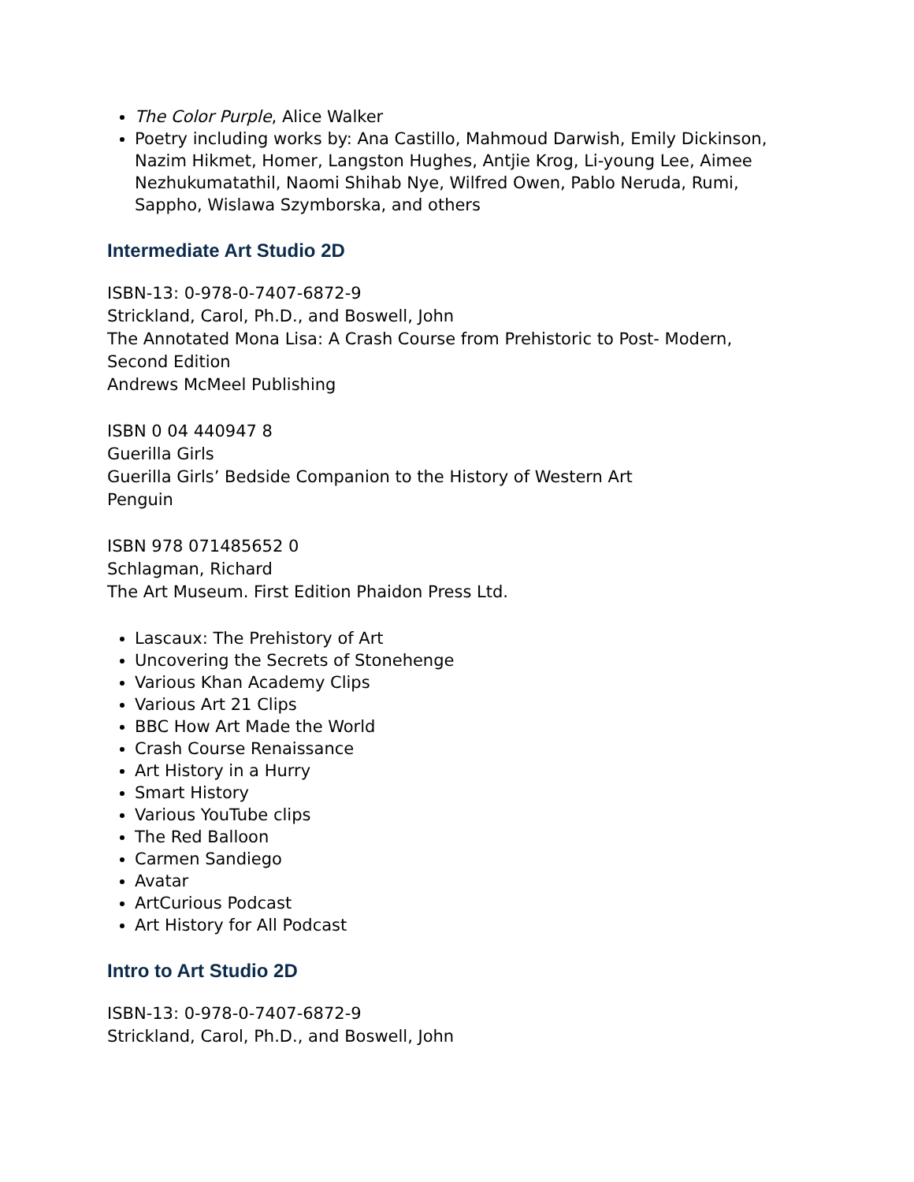The Color Purple, Alice Walker
Poetry including works by: Ana Castillo, Mahmoud Darwish, Emily Dickinson, Nazim Hikmet, Homer, Langston Hughes, Antjie Krog, Li-young Lee, Aimee Nezhukumatathil, Naomi Shihab Nye, Wilfred Owen, Pablo Neruda, Rumi, Sappho, Wislawa Szymborska, and others
Intermediate Art Studio 2D
ISBN-13: 0-978-0-7407-6872-9
Strickland, Carol, Ph.D., and Boswell, John
The Annotated Mona Lisa: A Crash Course from Prehistoric to Post- Modern, Second Edition
Andrews McMeel Publishing
ISBN 0 04 440947 8
Guerilla Girls
Guerilla Girls’ Bedside Companion to the History of Western Art
Penguin
ISBN 978 071485652 0
Schlagman, Richard
The Art Museum. First Edition Phaidon Press Ltd.
Lascaux: The Prehistory of Art
Uncovering the Secrets of Stonehenge
Various Khan Academy Clips
Various Art 21 Clips
BBC How Art Made the World
Crash Course Renaissance
Art History in a Hurry
Smart History
Various YouTube clips
The Red Balloon
Carmen Sandiego
Avatar
ArtCurious Podcast
Art History for All Podcast
Intro to Art Studio 2D
ISBN-13: 0-978-0-7407-6872-9
Strickland, Carol, Ph.D., and Boswell, John